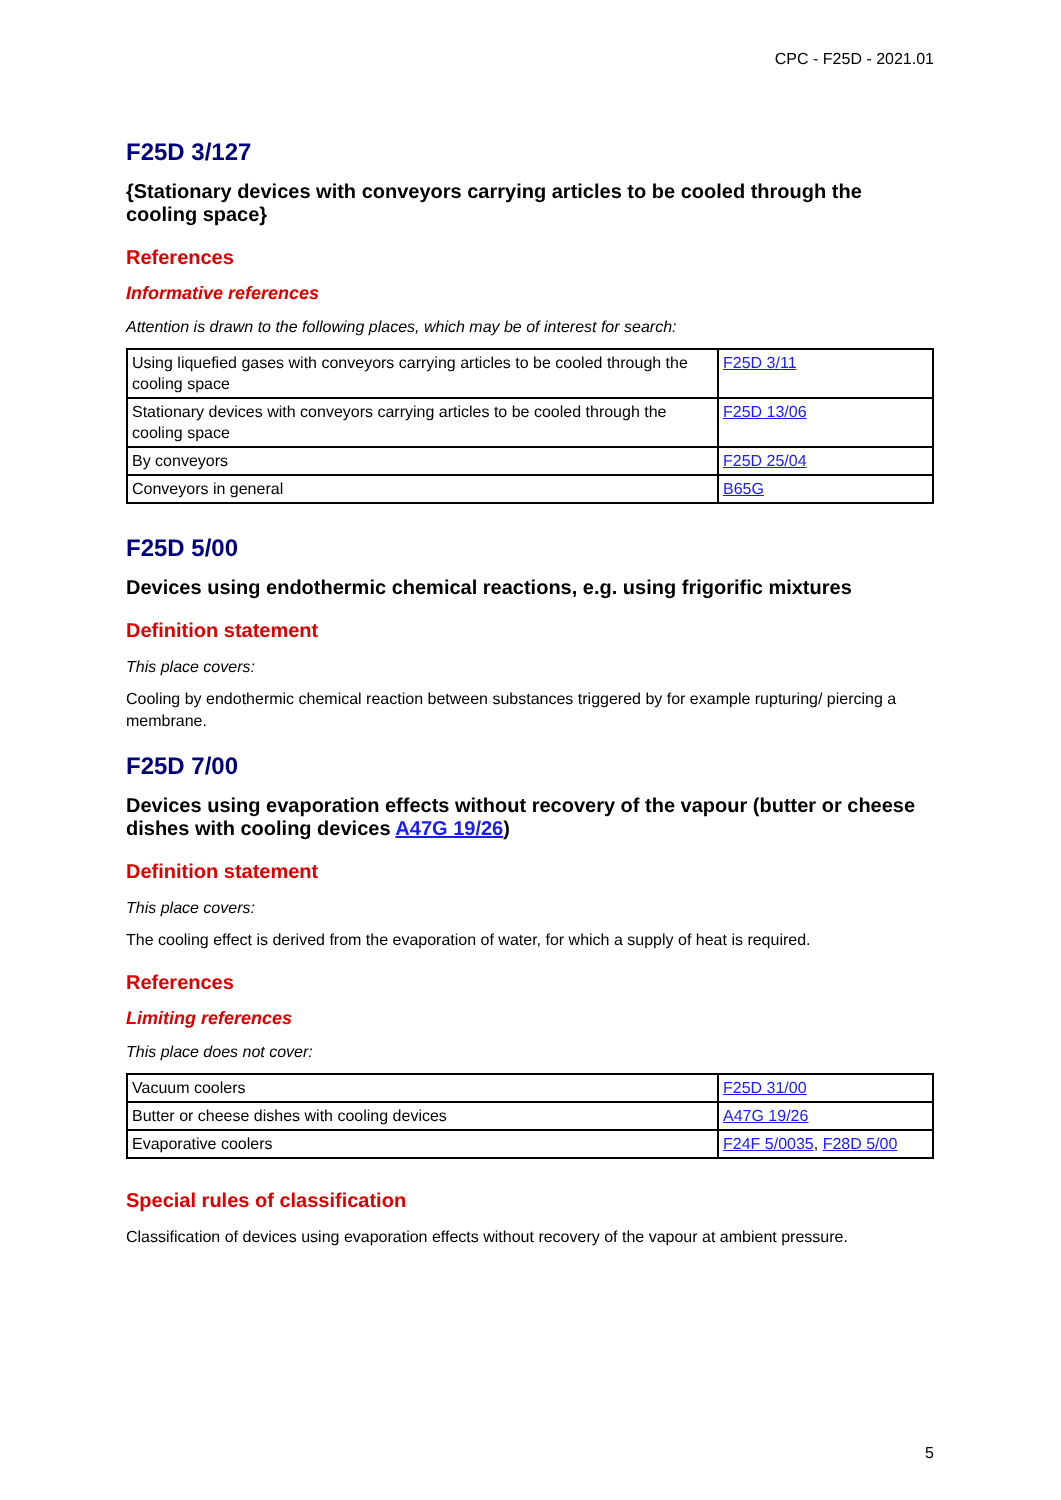CPC - F25D - 2021.01
F25D 3/127
{Stationary devices with conveyors carrying articles to be cooled through the cooling space}
References
Informative references
Attention is drawn to the following places, which may be of interest for search:
| Using liquefied gases with conveyors carrying articles to be cooled through the cooling space | F25D 3/11 |
| Stationary devices with conveyors carrying articles to be cooled through the cooling space | F25D 13/06 |
| By conveyors | F25D 25/04 |
| Conveyors in general | B65G |
F25D 5/00
Devices using endothermic chemical reactions, e.g. using frigorific mixtures
Definition statement
This place covers:
Cooling by endothermic chemical reaction between substances triggered by for example rupturing/ piercing a membrane.
F25D 7/00
Devices using evaporation effects without recovery of the vapour (butter or cheese dishes with cooling devices A47G 19/26)
Definition statement
This place covers:
The cooling effect is derived from the evaporation of water, for which a supply of heat is required.
References
Limiting references
This place does not cover:
| Vacuum coolers | F25D 31/00 |
| Butter or cheese dishes with cooling devices | A47G 19/26 |
| Evaporative coolers | F24F 5/0035 , F28D 5/00 |
Special rules of classification
Classification of devices using evaporation effects without recovery of the vapour at ambient pressure.
5